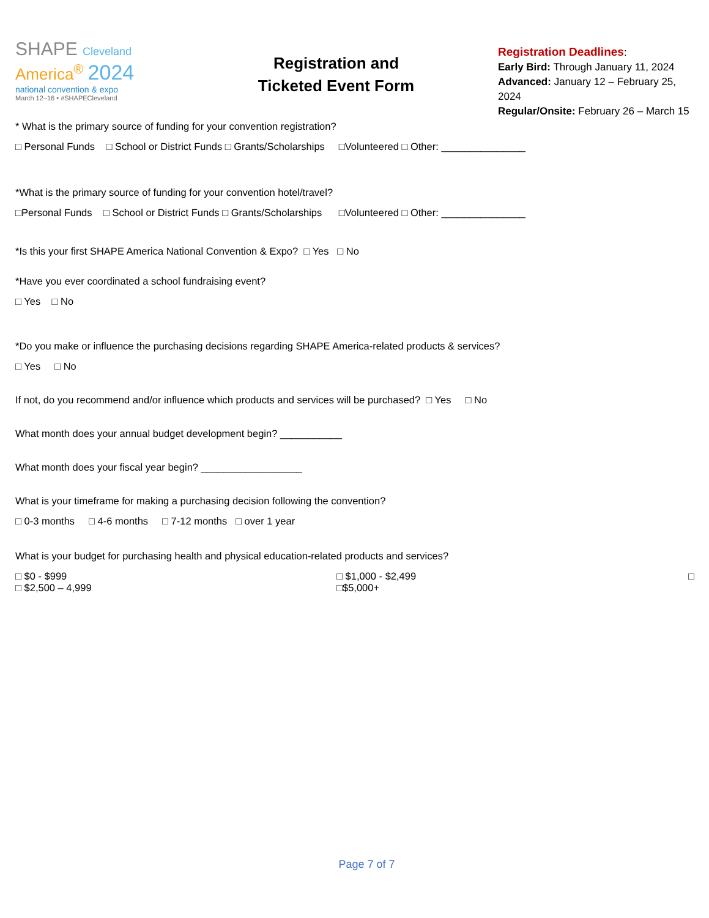SHAPE Cleveland
America<sup>®</sup> 2024
national convention & expo
March 12–16 • #SHAPECleveland
Registration and
Ticketed Event Form
Registration Deadlines:
Early Bird: Through January 11, 2024
Advanced: January 12 – February 25, 2024
Regular/Onsite: February 26 – March 15
* What is the primary source of funding for your convention registration?
□ Personal Funds □ School or District Funds □ Grants/Scholarships □Volunteered □ Other: _______________
*What is the primary source of funding for your convention hotel/travel?
□Personal Funds □ School or District Funds □ Grants/Scholarships □Volunteered □ Other: _______________
*Is this your first SHAPE America National Convention & Expo? □ Yes □ No
*Have you ever coordinated a school fundraising event?
□ Yes □ No
*Do you make or influence the purchasing decisions regarding SHAPE America-related products & services?
□ Yes □ No
If not, do you recommend and/or influence which products and services will be purchased? □ Yes □ No
What month does your annual budget development begin? ___________
What month does your fiscal year begin? __________________
What is your timeframe for making a purchasing decision following the convention?
□ 0-3 months □ 4-6 months □ 7-12 months □ over 1 year
What is your budget for purchasing health and physical education-related products and services?
□ $0 - $999
□ $2,500 – 4,999
□ $1,000 - $2,499
□$5,000+
□
Page 7 of 7